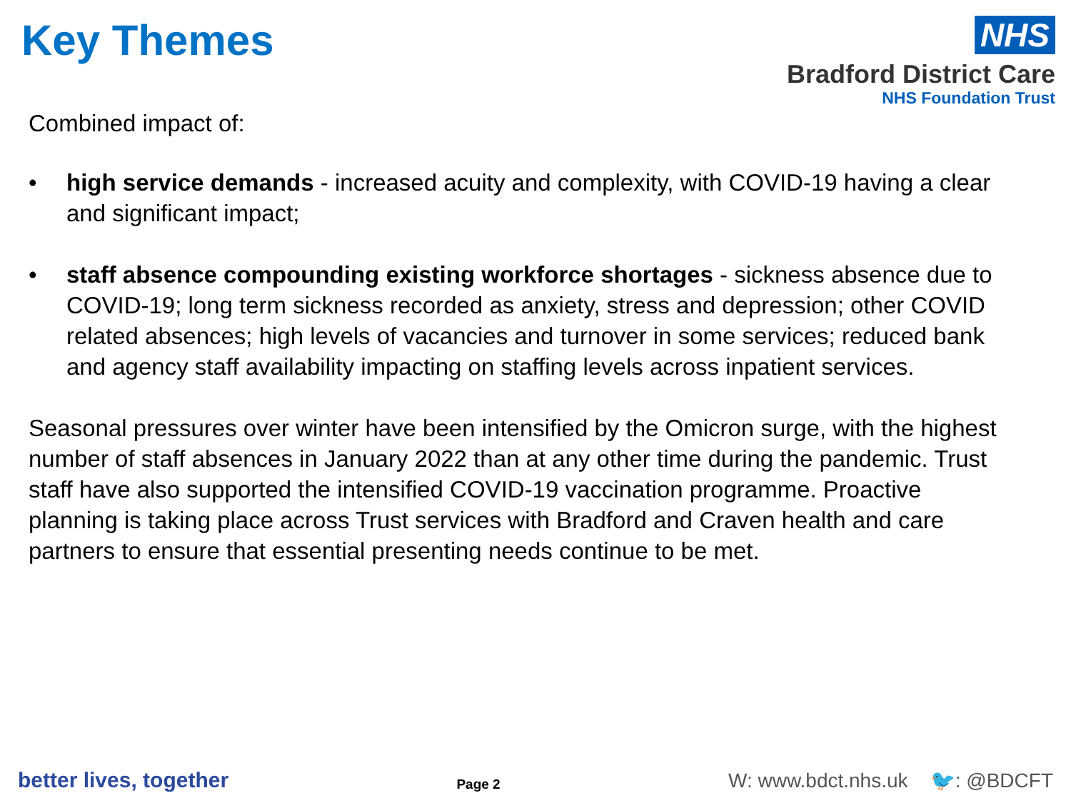Key Themes
NHS
Bradford District Care
NHS Foundation Trust
Combined impact of:
• high service demands - increased acuity and complexity, with COVID-19 having a clear and significant impact;
• staff absence compounding existing workforce shortages - sickness absence due to COVID-19; long term sickness recorded as anxiety, stress and depression; other COVID related absences; high levels of vacancies and turnover in some services; reduced bank and agency staff availability impacting on staffing levels across inpatient services.
Seasonal pressures over winter have been intensified by the Omicron surge, with the highest number of staff absences in January 2022 than at any other time during the pandemic. Trust staff have also supported the intensified COVID-19 vaccination programme. Proactive planning is taking place across Trust services with Bradford and Craven health and care partners to ensure that essential presenting needs continue to be met.
better lives, together Page 2 W: www.bdct.nhs.uk 🐦: @BDCFT